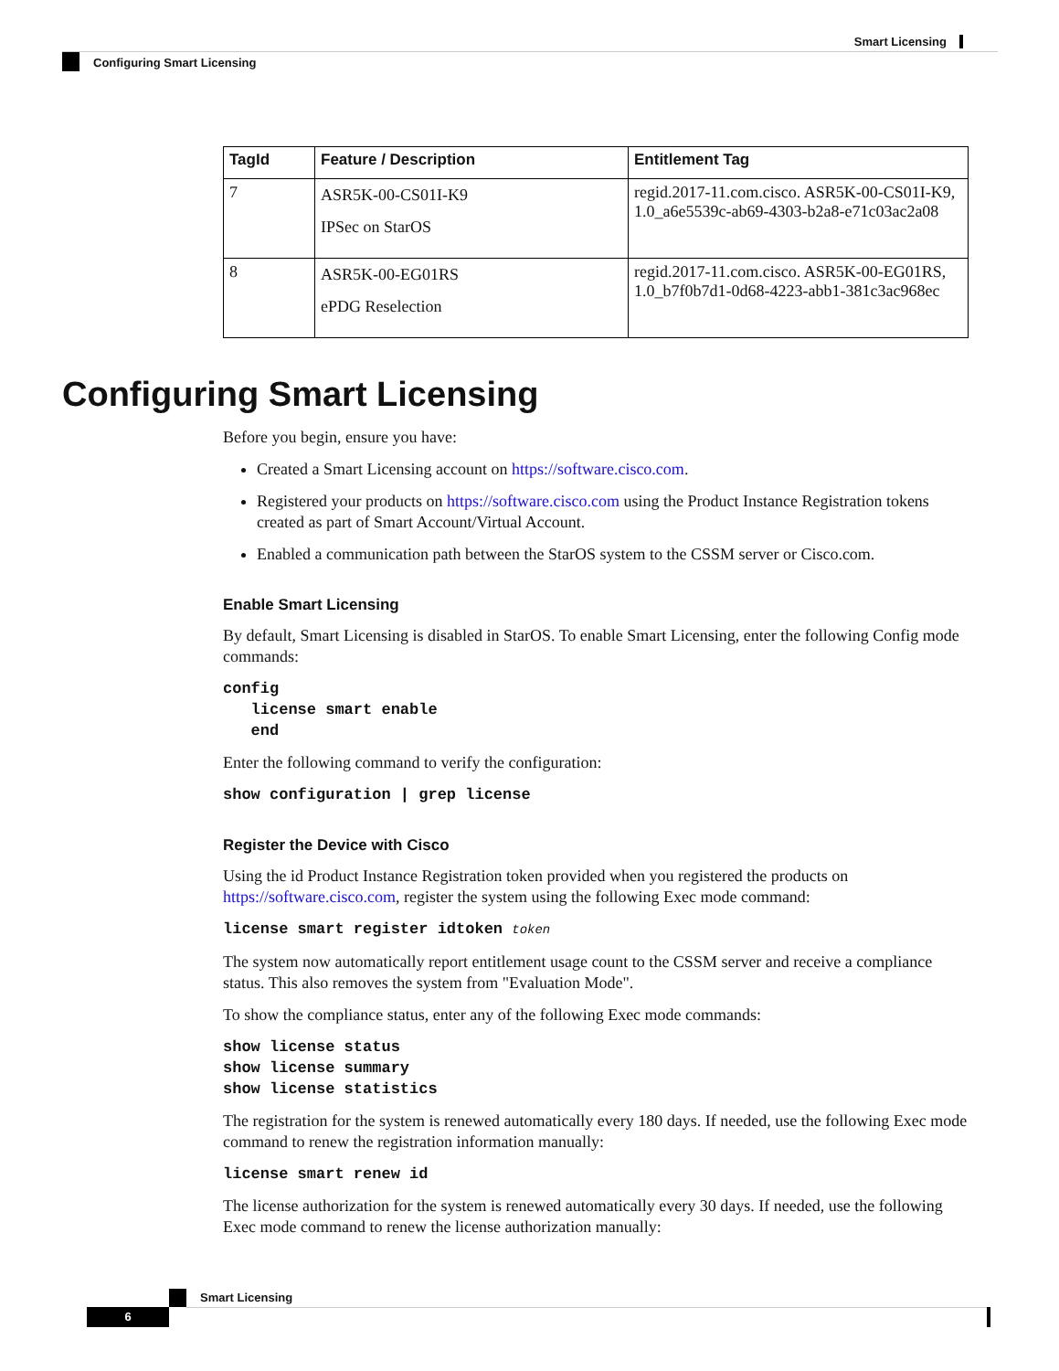Smart Licensing
Configuring Smart Licensing
| TagId | Feature / Description | Entitlement Tag |
| --- | --- | --- |
| 7 | ASR5K-00-CS01I-K9 IPSec on StarOS | regid.2017-11.com.cisco. ASR5K-00-CS01I-K9, 1.0_a6e5539c-ab69-4303-b2a8-e71c03ac2a08 |
| 8 | ASR5K-00-EG01RS ePDG Reselection | regid.2017-11.com.cisco. ASR5K-00-EG01RS, 1.0_b7f0b7d1-0d68-4223-abb1-381c3ac968ec |
Configuring Smart Licensing
Before you begin, ensure you have:
Created a Smart Licensing account on https://software.cisco.com.
Registered your products on https://software.cisco.com using the Product Instance Registration tokens created as part of Smart Account/Virtual Account.
Enabled a communication path between the StarOS system to the CSSM server or Cisco.com.
Enable Smart Licensing
By default, Smart Licensing is disabled in StarOS. To enable Smart Licensing, enter the following Config mode commands:
config
   license smart enable
   end
Enter the following command to verify the configuration:
show configuration | grep license
Register the Device with Cisco
Using the id Product Instance Registration token provided when you registered the products on https://software.cisco.com, register the system using the following Exec mode command:
license smart register idtoken token
The system now automatically report entitlement usage count to the CSSM server and receive a compliance status. This also removes the system from "Evaluation Mode".
To show the compliance status, enter any of the following Exec mode commands:
show license status
show license summary
show license statistics
The registration for the system is renewed automatically every 180 days. If needed, use the following Exec mode command to renew the registration information manually:
license smart renew id
The license authorization for the system is renewed automatically every 30 days. If needed, use the following Exec mode command to renew the license authorization manually:
Smart Licensing
6